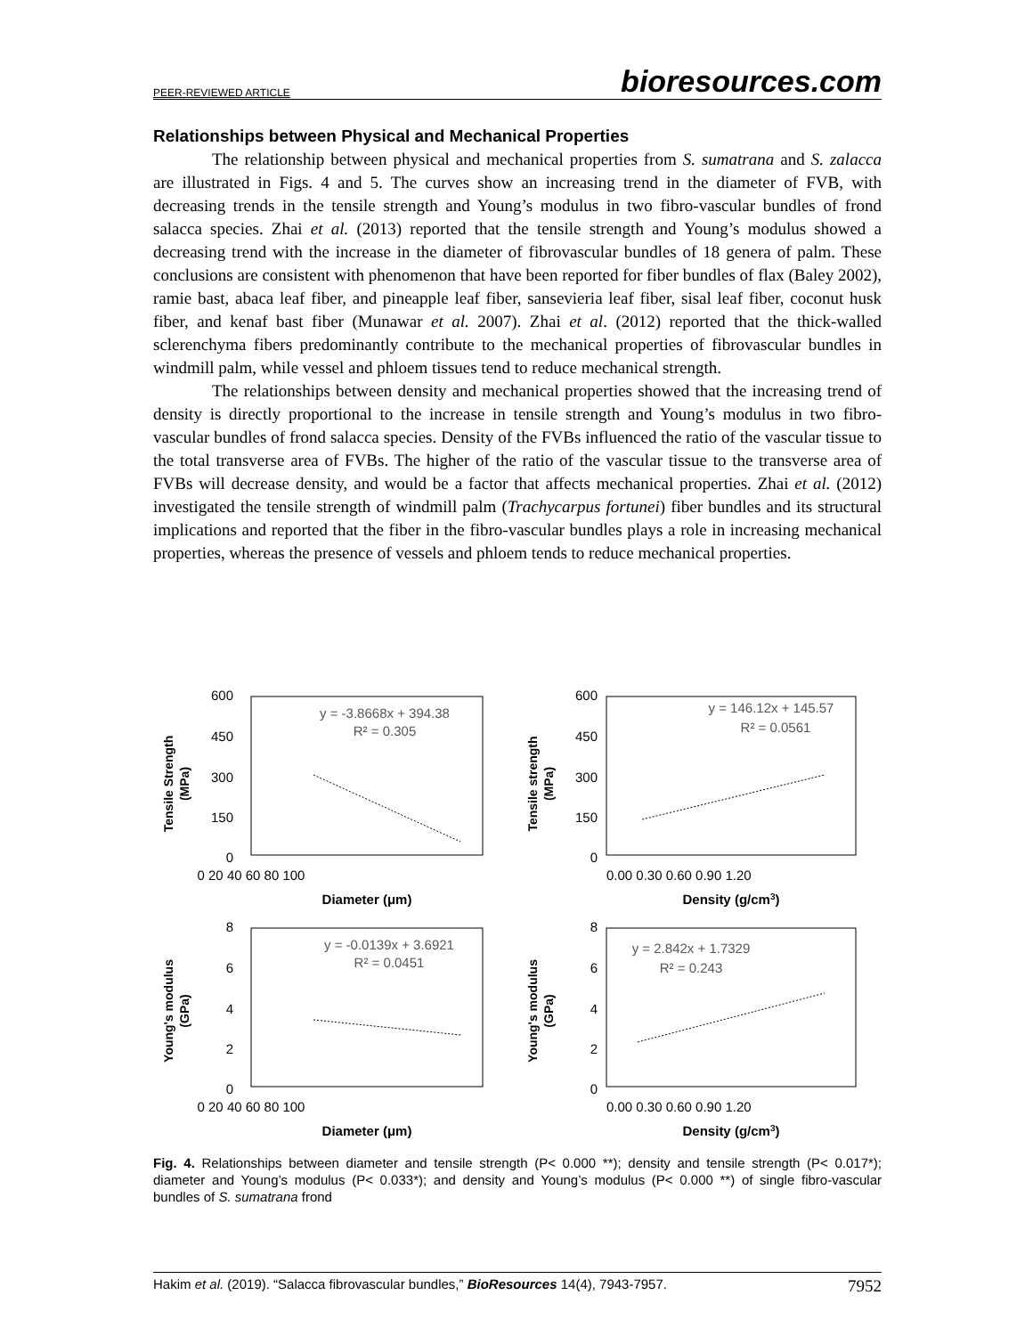PEER-REVIEWED ARTICLE bioresources.com
Relationships between Physical and Mechanical Properties
The relationship between physical and mechanical properties from S. sumatrana and S. zalacca are illustrated in Figs. 4 and 5. The curves show an increasing trend in the diameter of FVB, with decreasing trends in the tensile strength and Young’s modulus in two fibro-vascular bundles of frond salacca species. Zhai et al. (2013) reported that the tensile strength and Young’s modulus showed a decreasing trend with the increase in the diameter of fibrovascular bundles of 18 genera of palm. These conclusions are consistent with phenomenon that have been reported for fiber bundles of flax (Baley 2002), ramie bast, abaca leaf fiber, and pineapple leaf fiber, sansevieria leaf fiber, sisal leaf fiber, coconut husk fiber, and kenaf bast fiber (Munawar et al. 2007). Zhai et al. (2012) reported that the thick-walled sclerenchyma fibers predominantly contribute to the mechanical properties of fibrovascular bundles in windmill palm, while vessel and phloem tissues tend to reduce mechanical strength.
The relationships between density and mechanical properties showed that the increasing trend of density is directly proportional to the increase in tensile strength and Young’s modulus in two fibro-vascular bundles of frond salacca species. Density of the FVBs influenced the ratio of the vascular tissue to the total transverse area of FVBs. The higher of the ratio of the vascular tissue to the transverse area of FVBs will decrease density, and would be a factor that affects mechanical properties. Zhai et al. (2012) investigated the tensile strength of windmill palm (Trachycarpus fortunei) fiber bundles and its structural implications and reported that the fiber in the fibro-vascular bundles plays a role in increasing mechanical properties, whereas the presence of vessels and phloem tends to reduce mechanical properties.
Tensile Strength
(MPa)
600
450
300
150
0
0 20 40 60 80 100
Diameter (μm)
y = -3.8668x + 394.38
R² = 0.305
Tensile strength
(MPa)
600
450
300
150
0
0.00 0.30 0.60 0.90 1.20
Density (g/cm3)
y = 146.12x + 145.57
R² = 0.0561
Young's modulus
(GPa)
8
6
4
2
0
0 20 40 60 80 100
Diameter (μm)
y = -0.0139x + 3.6921
R² = 0.0451
Young's modulus
(GPa)
8
6
4
2
0
0.00 0.30 0.60 0.90 1.20
Density (g/cm3)
y = 2.842x + 1.7329
R² = 0.243
Fig. 4. Relationships between diameter and tensile strength (P< 0.000 **); density and tensile strength (P< 0.017*); diameter and Young’s modulus (P< 0.033*); and density and Young’s modulus (P< 0.000 **) of single fibro-vascular bundles of S. sumatrana frond
Hakim et al. (2019). “Salacca fibrovascular bundles,” BioResources 14(4), 7943-7957. 7952